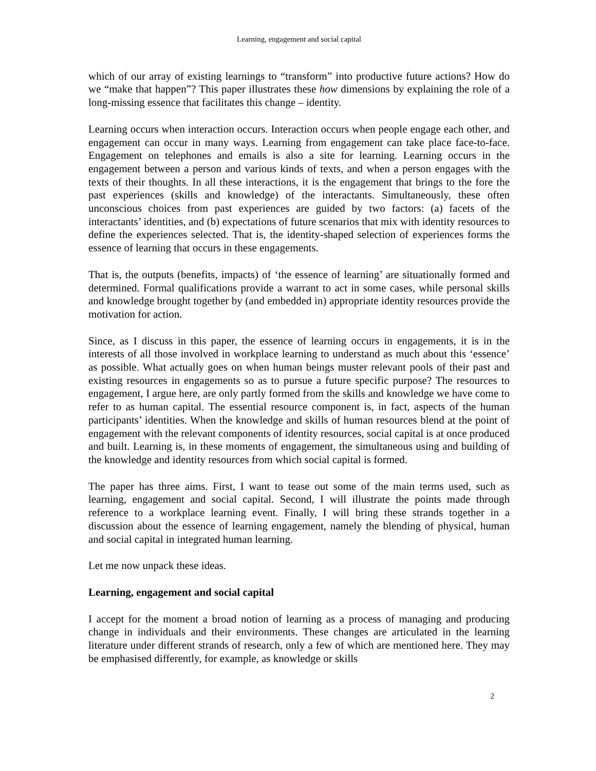Learning, engagement and social capital
which of our array of existing learnings to “transform” into productive future actions? How do we “make that happen”? This paper illustrates these how dimensions by explaining the role of a long-missing essence that facilitates this change – identity.
Learning occurs when interaction occurs. Interaction occurs when people engage each other, and engagement can occur in many ways. Learning from engagement can take place face-to-face. Engagement on telephones and emails is also a site for learning. Learning occurs in the engagement between a person and various kinds of texts, and when a person engages with the texts of their thoughts. In all these interactions, it is the engagement that brings to the fore the past experiences (skills and knowledge) of the interactants. Simultaneously, these often unconscious choices from past experiences are guided by two factors: (a) facets of the interactants’ identities, and (b) expectations of future scenarios that mix with identity resources to define the experiences selected. That is, the identity-shaped selection of experiences forms the essence of learning that occurs in these engagements.
That is, the outputs (benefits, impacts) of ‘the essence of learning’ are situationally formed and determined. Formal qualifications provide a warrant to act in some cases, while personal skills and knowledge brought together by (and embedded in) appropriate identity resources provide the motivation for action.
Since, as I discuss in this paper, the essence of learning occurs in engagements, it is in the interests of all those involved in workplace learning to understand as much about this ‘essence’ as possible. What actually goes on when human beings muster relevant pools of their past and existing resources in engagements so as to pursue a future specific purpose? The resources to engagement, I argue here, are only partly formed from the skills and knowledge we have come to refer to as human capital. The essential resource component is, in fact, aspects of the human participants’ identities. When the knowledge and skills of human resources blend at the point of engagement with the relevant components of identity resources, social capital is at once produced and built. Learning is, in these moments of engagement, the simultaneous using and building of the knowledge and identity resources from which social capital is formed.
The paper has three aims. First, I want to tease out some of the main terms used, such as learning, engagement and social capital. Second, I will illustrate the points made through reference to a workplace learning event. Finally, I will bring these strands together in a discussion about the essence of learning engagement, namely the blending of physical, human and social capital in integrated human learning.
Let me now unpack these ideas.
Learning, engagement and social capital
I accept for the moment a broad notion of learning as a process of managing and producing change in individuals and their environments. These changes are articulated in the learning literature under different strands of research, only a few of which are mentioned here. They may be emphasised differently, for example, as knowledge or skills
2